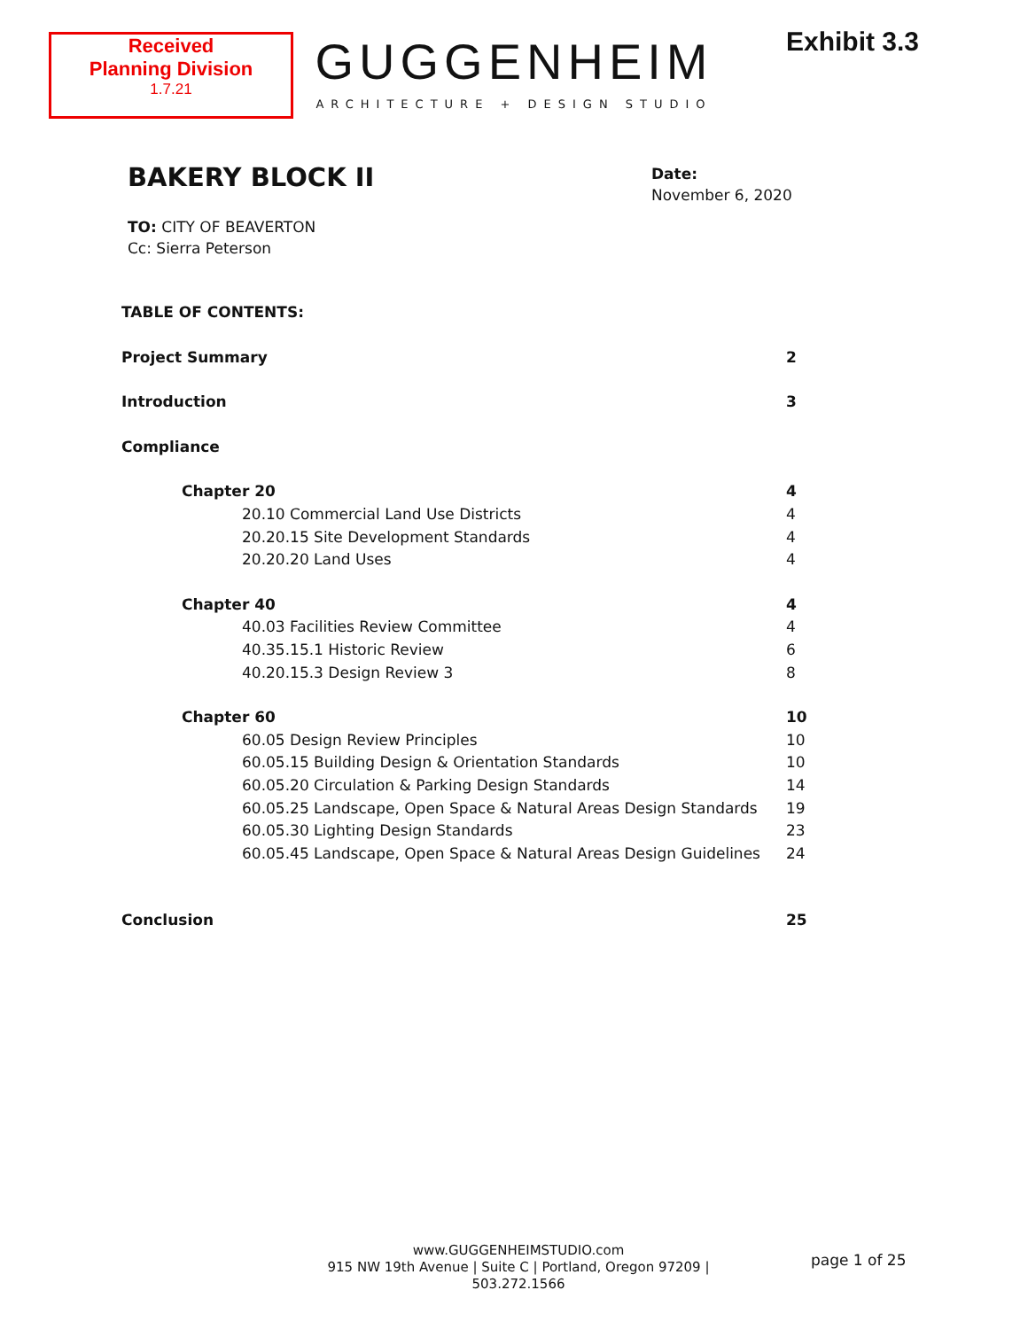Received
Planning Division
1.7.21
GUGGENHEIM
ARCHITECTURE + DESIGN STUDIO
Exhibit 3.3
BAKERY BLOCK II
Date:
November 6, 2020
TO: CITY OF BEAVERTON
Cc: Sierra Peterson
TABLE OF CONTENTS:
Project Summary 2
Introduction 3
Compliance
Chapter 20 4
20.10 Commercial Land Use Districts 4
20.20.15 Site Development Standards 4
20.20.20 Land Uses 4
Chapter 40 4
40.03 Facilities Review Committee 4
40.35.15.1 Historic Review 6
40.20.15.3 Design Review 3 8
Chapter 60 10
60.05 Design Review Principles 10
60.05.15 Building Design & Orientation Standards 10
60.05.20 Circulation & Parking Design Standards 14
60.05.25 Landscape, Open Space & Natural Areas Design Standards 19
60.05.30 Lighting Design Standards 23
60.05.45 Landscape, Open Space & Natural Areas Design Guidelines 24
Conclusion 25
www.GUGGENHEIMSTUDIO.com
915 NW 19th Avenue | Suite C | Portland, Oregon 97209 | 503.272.1566
page 1 of 25